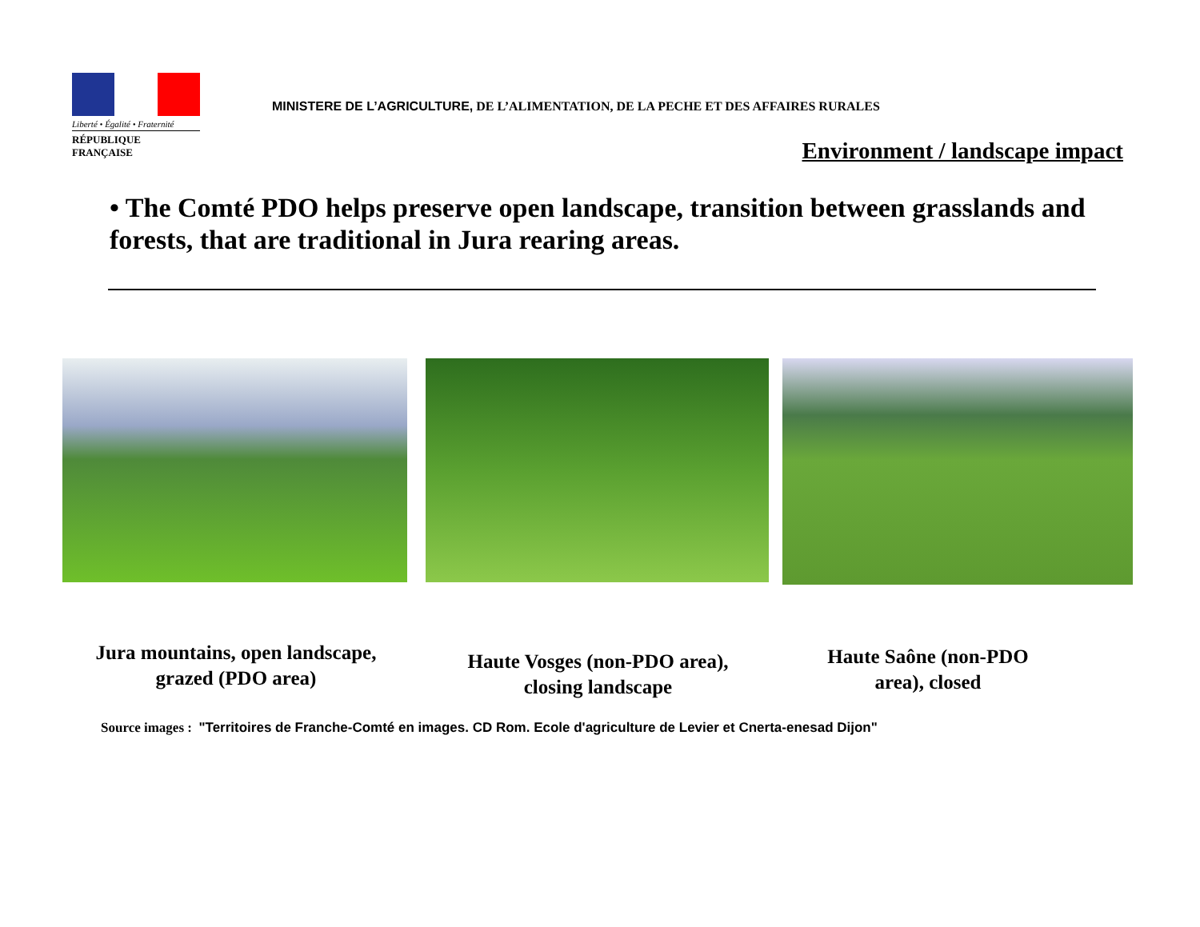Liberté • Égalité • Fraternité
RÉPUBLIQUE FRANÇAISE
MINISTERE DE L’AGRICULTURE, DE L’ALIMENTATION, DE LA PECHE ET DES AFFAIRES RURALES
Environment / landscape impact
• The Comté PDO helps preserve open landscape, transition between grasslands and forests, that are traditional in Jura rearing areas.
Jura mountains, open landscape, grazed (PDO area)
Haute Vosges (non-PDO area), closing landscape
Haute Saône (non-PDO area), closed
Source images : "Territoires de Franche-Comté en images. CD Rom. Ecole d'agriculture de Levier et Cnerta-enesad Dijon"